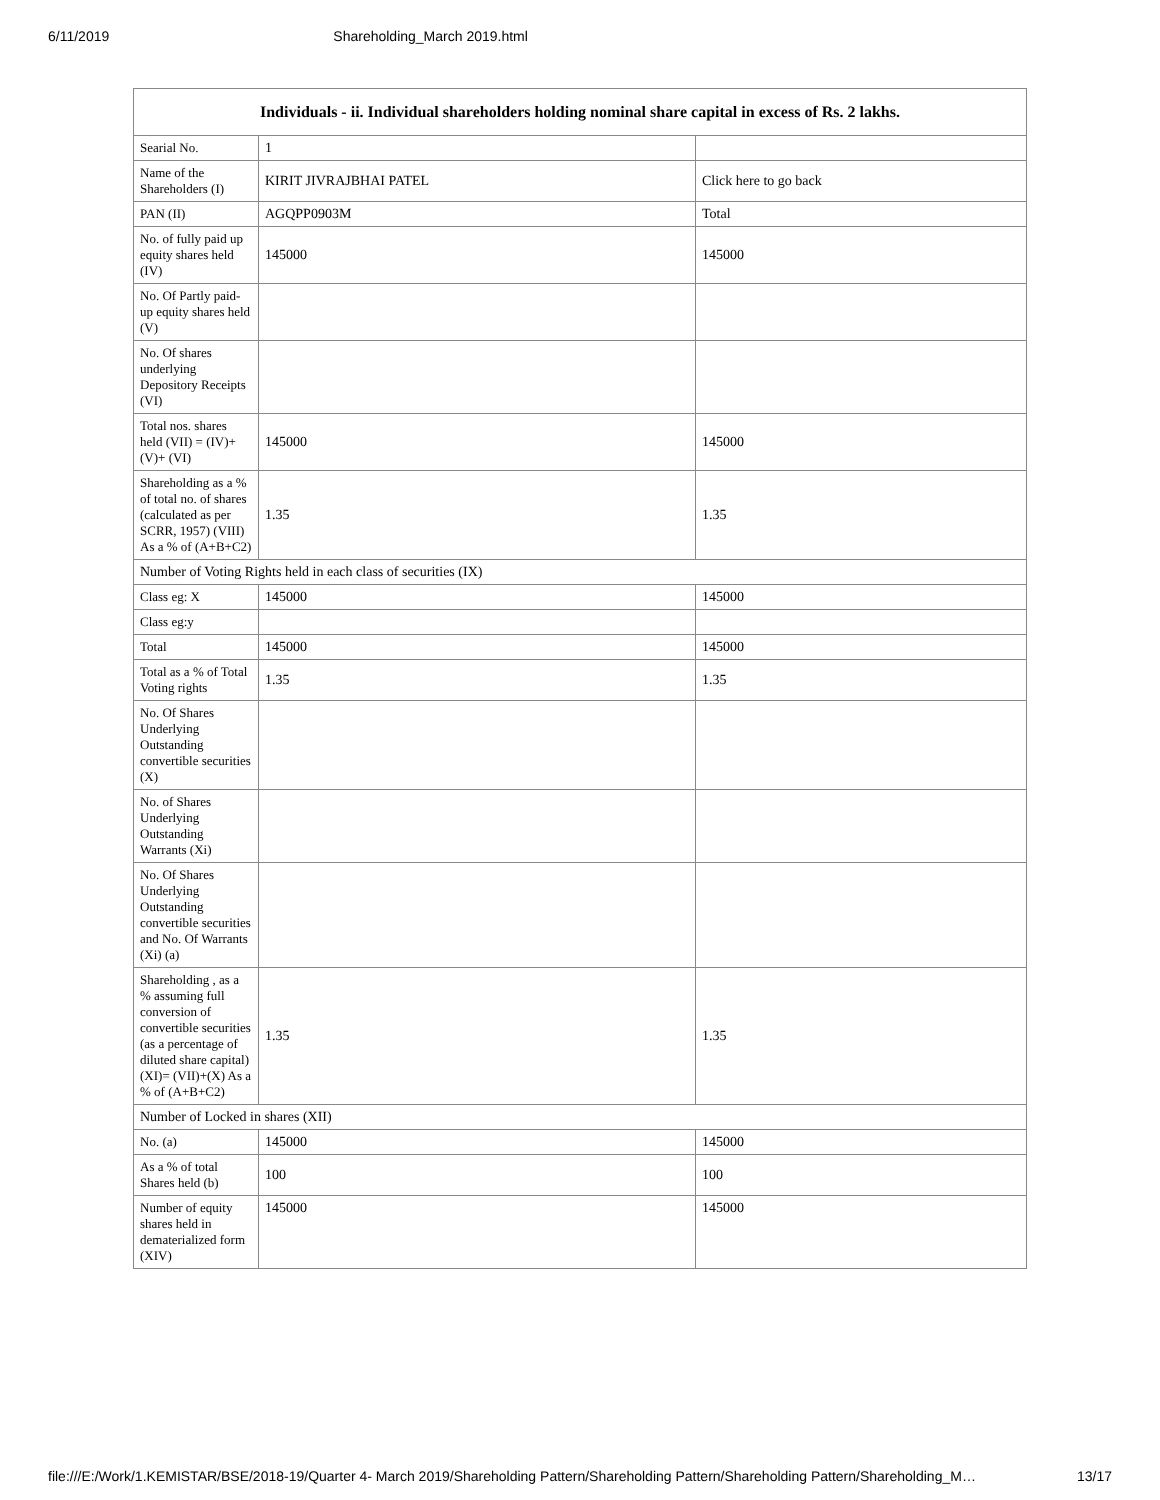6/11/2019 Shareholding_March 2019.html
| Individuals - ii. Individual shareholders holding nominal share capital in excess of Rs. 2 lakhs. | | |
| --- | --- | --- |
| Searial No. | 1 | |
| Name of the Shareholders (I) | KIRIT JIVRAJBHAI PATEL | Click here to go back |
| PAN (II) | AGQPP0903M | Total |
| No. of fully paid up equity shares held (IV) | 145000 | 145000 |
| No. Of Partly paid-up equity shares held (V) | | |
| No. Of shares underlying Depository Receipts (VI) | | |
| Total nos. shares held (VII) = (IV)+(V)+ (VI) | 145000 | 145000 |
| Shareholding as a % of total no. of shares (calculated as per SCRR, 1957) (VIII) As a % of (A+B+C2) | 1.35 | 1.35 |
| Number of Voting Rights held in each class of securities (IX) | | |
| Class eg: X | 145000 | 145000 |
| Class eg:y | | |
| Total | 145000 | 145000 |
| Total as a % of Total Voting rights | 1.35 | 1.35 |
| No. Of Shares Underlying Outstanding convertible securities (X) | | |
| No. of Shares Underlying Outstanding Warrants (Xi) | | |
| No. Of Shares Underlying Outstanding convertible securities and No. Of Warrants (Xi) (a) | | |
| Shareholding , as a % assuming full conversion of convertible securities (as a percentage of diluted share capital) (XI)= (VII)+(X) As a % of (A+B+C2) | 1.35 | 1.35 |
| Number of Locked in shares (XII) | | |
| No. (a) | 145000 | 145000 |
| As a % of total Shares held (b) | 100 | 100 |
| Number of equity shares held in dematerialized form (XIV) | 145000 | 145000 |
file:///E:/Work/1.KEMISTAR/BSE/2018-19/Quarter 4- March 2019/Shareholding Pattern/Shareholding Pattern/Shareholding Pattern/Shareholding_M… 13/17